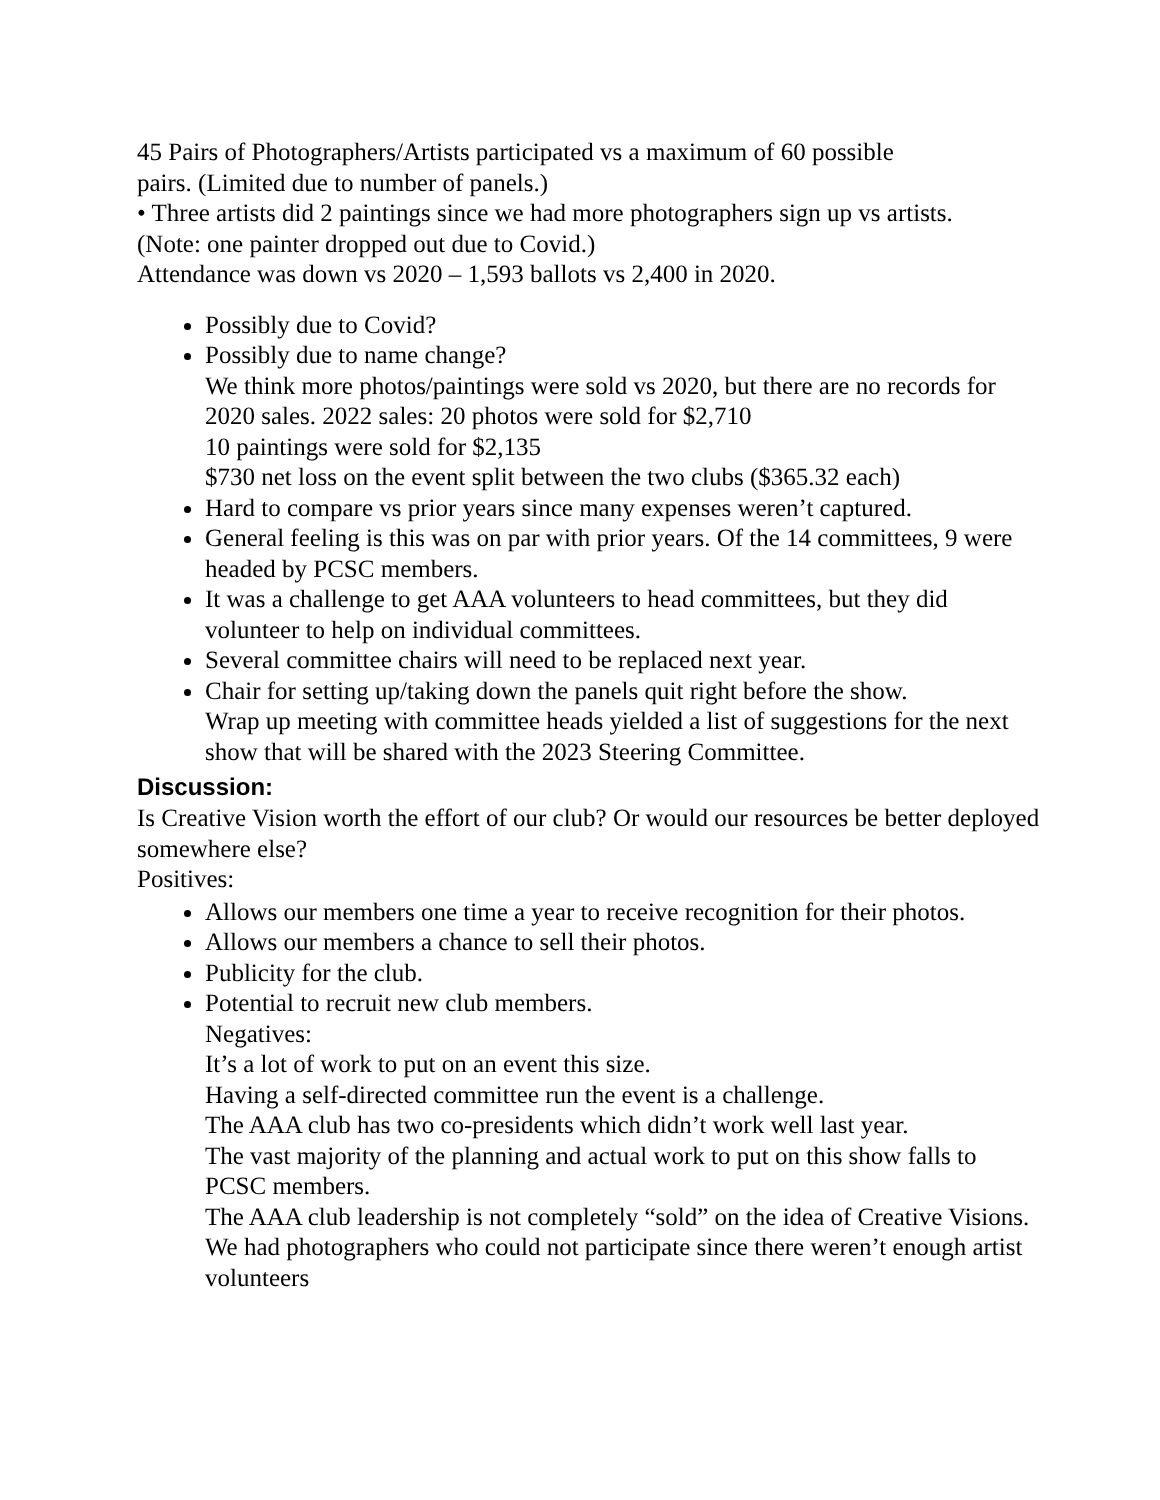45 Pairs of Photographers/Artists participated vs a maximum of 60 possible
pairs. (Limited due to number of panels.)
• Three artists did 2 paintings since we had more photographers sign up vs artists.
(Note: one painter dropped out due to Covid.)
Attendance was down vs 2020 – 1,593 ballots vs 2,400 in 2020.
Possibly due to Covid?
Possibly due to name change?
We think more photos/paintings were sold vs 2020, but there are no records for 2020 sales. 2022 sales: 20 photos were sold for $2,710
10 paintings were sold for $2,135
$730 net loss on the event split between the two clubs ($365.32 each)
Hard to compare vs prior years since many expenses weren’t captured.
General feeling is this was on par with prior years. Of the 14 committees, 9 were headed by PCSC members.
It was a challenge to get AAA volunteers to head committees, but they did volunteer to help on individual committees.
Several committee chairs will need to be replaced next year.
Chair for setting up/taking down the panels quit right before the show.
Wrap up meeting with committee heads yielded a list of suggestions for the next show that will be shared with the 2023 Steering Committee.
Discussion:
Is Creative Vision worth the effort of our club? Or would our resources be better deployed somewhere else?
Positives:
Allows our members one time a year to receive recognition for their photos.
Allows our members a chance to sell their photos.
Publicity for the club.
Potential to recruit new club members.
Negatives:
It’s a lot of work to put on an event this size.
Having a self-directed committee run the event is a challenge.
The AAA club has two co-presidents which didn’t work well last year.
The vast majority of the planning and actual work to put on this show falls to PCSC members.
The AAA club leadership is not completely “sold” on the idea of Creative Visions.
We had photographers who could not participate since there weren’t enough artist volunteers